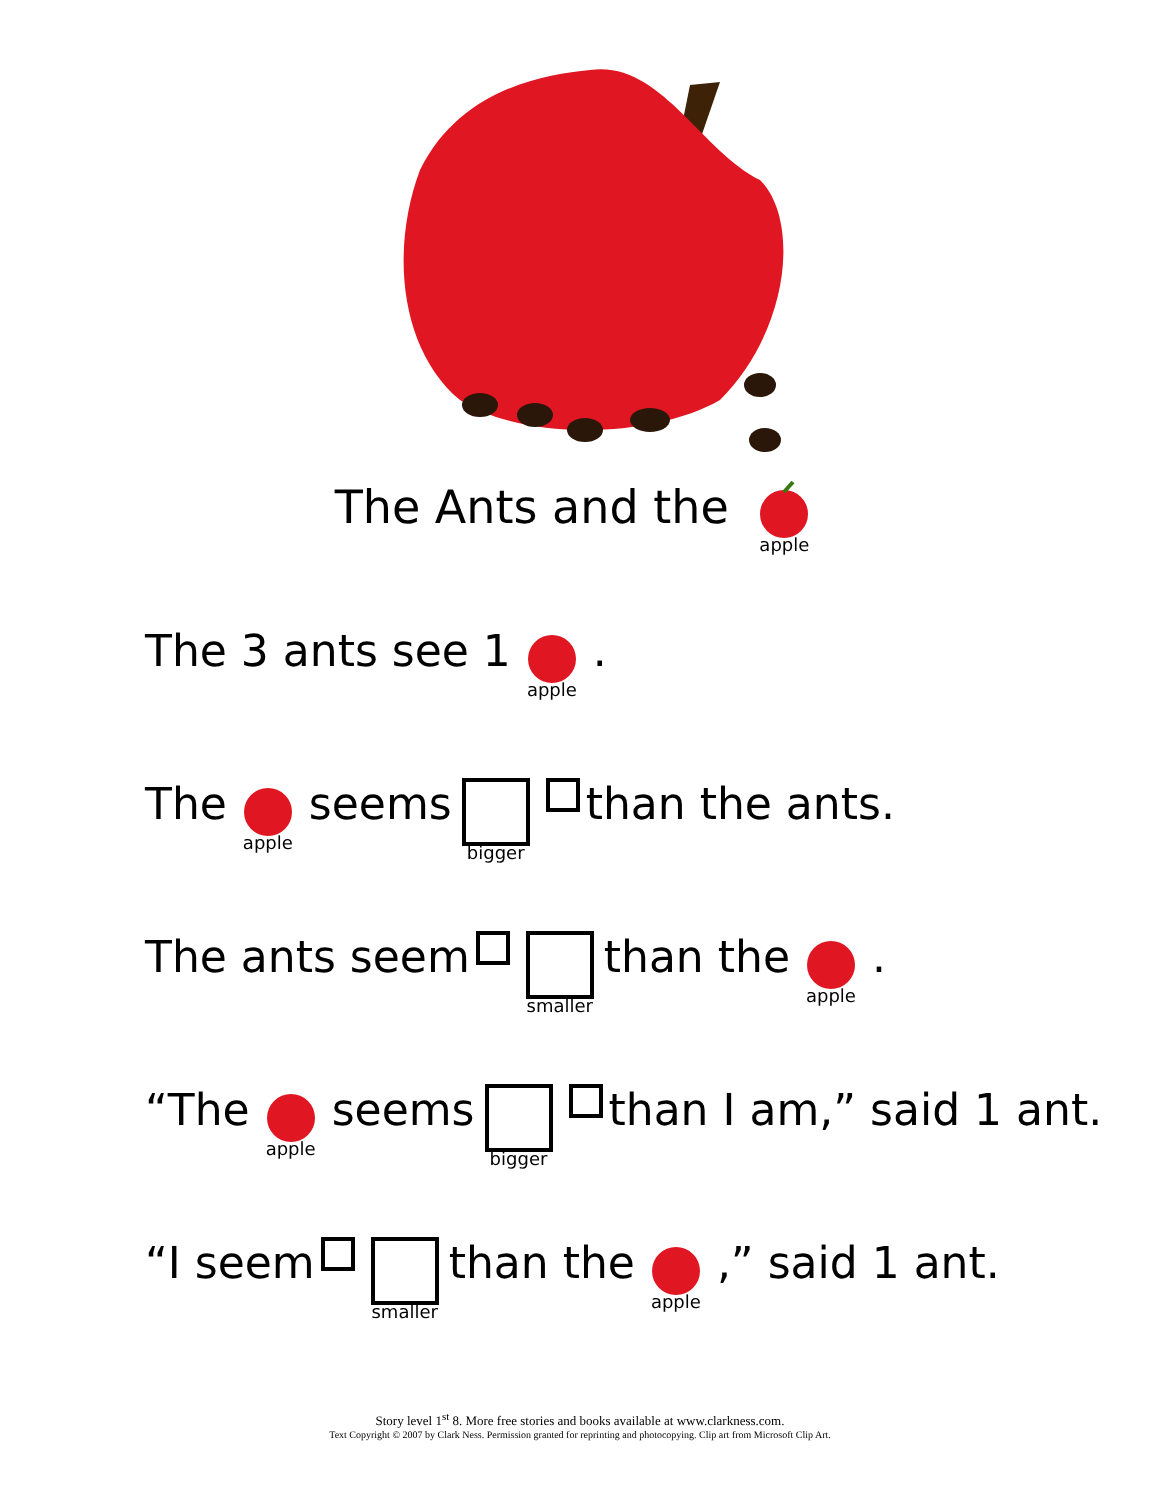The Ants and the apple
The 3 ants see 1 apple.
The apple seems bigger than the ants.
The ants seem smaller than the apple.
“The apple seems bigger than I am,” said 1 ant.
“I seem smaller than the apple,” said 1 ant.
Story level 1<sup>st</sup> 8. More free stories and books available at www.clarkness.com.
Text Copyright © 2007 by Clark Ness. Permission granted for reprinting and photocopying. Clip art from Microsoft Clip Art.